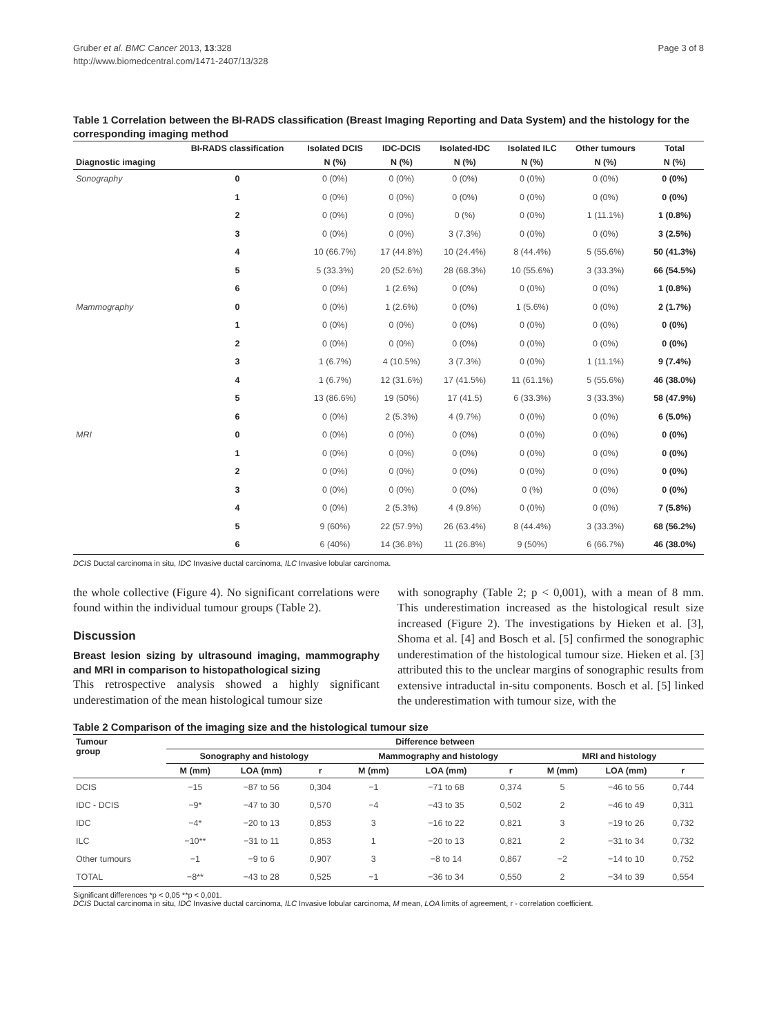Gruber et al. BMC Cancer 2013, 13:328
http://www.biomedcentral.com/1471-2407/13/328
Page 3 of 8
Table 1 Correlation between the BI-RADS classification (Breast Imaging Reporting and Data System) and the histology for the corresponding imaging method
| | BI-RADS classification | Isolated DCIS | IDC-DCIS | Isolated-IDC | Isolated ILC | Other tumours | Total |
| --- | --- | --- | --- | --- | --- | --- | --- |
| Diagnostic imaging | | N (%) | N (%) | N (%) | N (%) | N (%) | N (%) |
| Sonography | 0 | 0 (0%) | 0 (0%) | 0 (0%) | 0 (0%) | 0 (0%) | 0 (0%) |
| | 1 | 0 (0%) | 0 (0%) | 0 (0%) | 0 (0%) | 0 (0%) | 0 (0%) |
| | 2 | 0 (0%) | 0 (0%) | 0 (%) | 0 (0%) | 1 (11.1%) | 1 (0.8%) |
| | 3 | 0 (0%) | 0 (0%) | 3 (7.3%) | 0 (0%) | 0 (0%) | 3 (2.5%) |
| | 4 | 10 (66.7%) | 17 (44.8%) | 10 (24.4%) | 8 (44.4%) | 5 (55.6%) | 50 (41.3%) |
| | 5 | 5 (33.3%) | 20 (52.6%) | 28 (68.3%) | 10 (55.6%) | 3 (33.3%) | 66 (54.5%) |
| | 6 | 0 (0%) | 1 (2.6%) | 0 (0%) | 0 (0%) | 0 (0%) | 1 (0.8%) |
| Mammography | 0 | 0 (0%) | 1 (2.6%) | 0 (0%) | 1 (5.6%) | 0 (0%) | 2 (1.7%) |
| | 1 | 0 (0%) | 0 (0%) | 0 (0%) | 0 (0%) | 0 (0%) | 0 (0%) |
| | 2 | 0 (0%) | 0 (0%) | 0 (0%) | 0 (0%) | 0 (0%) | 0 (0%) |
| | 3 | 1 (6.7%) | 4 (10.5%) | 3 (7.3%) | 0 (0%) | 1 (11.1%) | 9 (7.4%) |
| | 4 | 1 (6.7%) | 12 (31.6%) | 17 (41.5%) | 11 (61.1%) | 5 (55.6%) | 46 (38.0%) |
| | 5 | 13 (86.6%) | 19 (50%) | 17 (41.5) | 6 (33.3%) | 3 (33.3%) | 58 (47.9%) |
| | 6 | 0 (0%) | 2 (5.3%) | 4 (9.7%) | 0 (0%) | 0 (0%) | 6 (5.0%) |
| MRI | 0 | 0 (0%) | 0 (0%) | 0 (0%) | 0 (0%) | 0 (0%) | 0 (0%) |
| | 1 | 0 (0%) | 0 (0%) | 0 (0%) | 0 (0%) | 0 (0%) | 0 (0%) |
| | 2 | 0 (0%) | 0 (0%) | 0 (0%) | 0 (0%) | 0 (0%) | 0 (0%) |
| | 3 | 0 (0%) | 0 (0%) | 0 (0%) | 0 (%) | 0 (0%) | 0 (0%) |
| | 4 | 0 (0%) | 2 (5.3%) | 4 (9.8%) | 0 (0%) | 0 (0%) | 7 (5.8%) |
| | 5 | 9 (60%) | 22 (57.9%) | 26 (63.4%) | 8 (44.4%) | 3 (33.3%) | 68 (56.2%) |
| | 6 | 6 (40%) | 14 (36.8%) | 11 (26.8%) | 9 (50%) | 6 (66.7%) | 46 (38.0%) |
DCIS Ductal carcinoma in situ, IDC Invasive ductal carcinoma, ILC Invasive lobular carcinoma.
the whole collective (Figure 4). No significant correlations were found within the individual tumour groups (Table 2).
Discussion
Breast lesion sizing by ultrasound imaging, mammography and MRI in comparison to histopathological sizing
This retrospective analysis showed a highly significant underestimation of the mean histological tumour size
with sonography (Table 2; p < 0,001), with a mean of 8 mm. This underestimation increased as the histological result size increased (Figure 2). The investigations by Hieken et al. [3], Shoma et al. [4] and Bosch et al. [5] confirmed the sonographic underestimation of the histological tumour size. Hieken et al. [3] attributed this to the unclear margins of sonographic results from extensive intraductal in-situ components. Bosch et al. [5] linked the underestimation with tumour size, with the
Table 2 Comparison of the imaging size and the histological tumour size
| Tumour group | Difference between | | | | | | | | |
| --- | --- | --- | --- | --- | --- | --- | --- | --- | --- |
| | Sonography and histology | | | Mammography and histology | | | MRI and histology | | |
| | M (mm) | LOA (mm) | r | M (mm) | LOA (mm) | r | M (mm) | LOA (mm) | r |
| DCIS | −15 | −87 to 56 | 0,304 | −1 | −71 to 68 | 0,374 | 5 | −46 to 56 | 0,744 |
| IDC - DCIS | −9* | −47 to 30 | 0,570 | −4 | −43 to 35 | 0,502 | 2 | −46 to 49 | 0,311 |
| IDC | −4* | −20 to 13 | 0,853 | 3 | −16 to 22 | 0,821 | 3 | −19 to 26 | 0,732 |
| ILC | −10** | −31 to 11 | 0,853 | 1 | −20 to 13 | 0,821 | 2 | −31 to 34 | 0,732 |
| Other tumours | −1 | −9 to 6 | 0,907 | 3 | −8 to 14 | 0,867 | −2 | −14 to 10 | 0,752 |
| TOTAL | −8** | −43 to 28 | 0,525 | −1 | −36 to 34 | 0,550 | 2 | −34 to 39 | 0,554 |
Significant differences *p < 0,05 **p < 0,001.
DCIS Ductal carcinoma in situ, IDC Invasive ductal carcinoma, ILC Invasive lobular carcinoma, M mean, LOA limits of agreement, r - correlation coefficient.